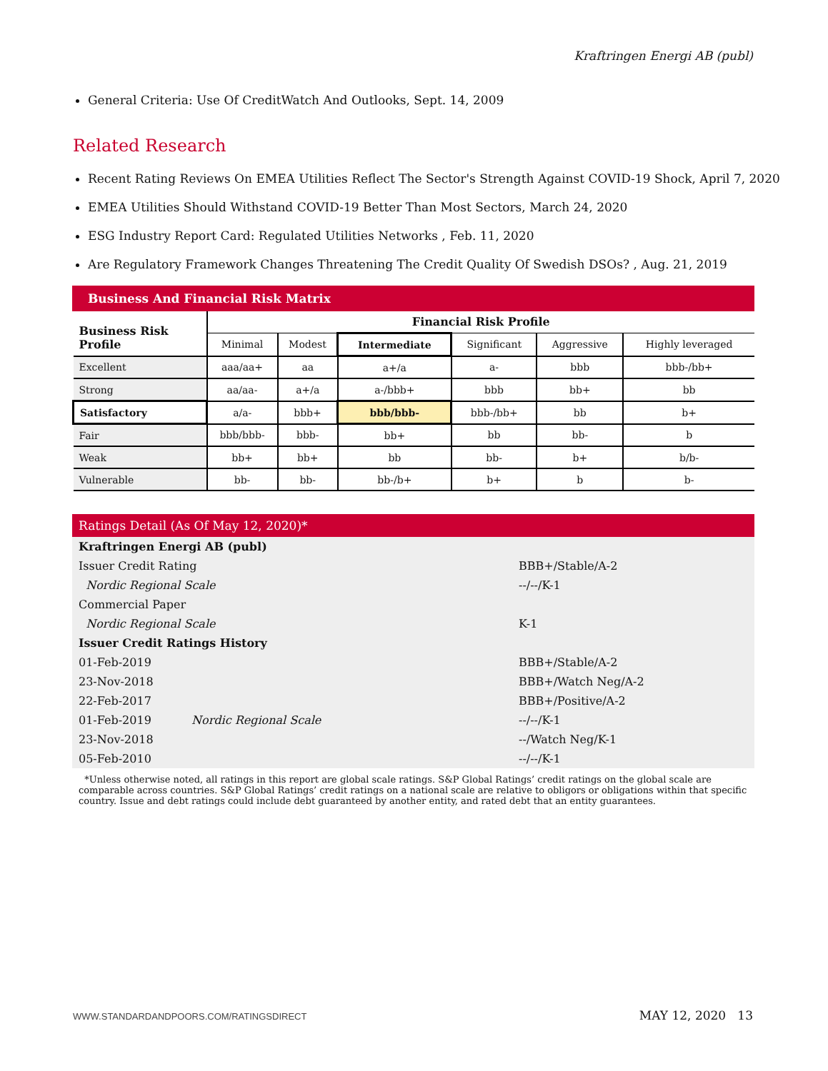Kraftringen Energi AB (publ)
General Criteria: Use Of CreditWatch And Outlooks, Sept. 14, 2009
Related Research
Recent Rating Reviews On EMEA Utilities Reflect The Sector's Strength Against COVID-19 Shock, April 7, 2020
EMEA Utilities Should Withstand COVID-19 Better Than Most Sectors, March 24, 2020
ESG Industry Report Card: Regulated Utilities Networks , Feb. 11, 2020
Are Regulatory Framework Changes Threatening The Credit Quality Of Swedish DSOs? , Aug. 21, 2019
Business And Financial Risk Matrix
| Business Risk Profile | Financial Risk Profile | | | | | |
| --- | --- | --- | --- | --- | --- | --- |
| | Minimal | Modest | Intermediate | Significant | Aggressive | Highly leveraged |
| Excellent | aaa/aa+ | aa | a+/a | a- | bbb | bbb-/bb+ |
| Strong | aa/aa- | a+/a | a-/bbb+ | bbb | bb+ | bb |
| Satisfactory | a/a- | bbb+ | bbb/bbb- | bbb-/bb+ | bb | b+ |
| Fair | bbb/bbb- | bbb- | bb+ | bb | bb- | b |
| Weak | bb+ | bb+ | bb | bb- | b+ | b/b- |
| Vulnerable | bb- | bb- | bb-/b+ | b+ | b | b- |
Ratings Detail (As Of May 12, 2020)*
| Kraftringen Energi AB (publ) | | |
| Issuer Credit Rating | | BBB+/Stable/A-2 |
| Nordic Regional Scale | | --/--/K-1 |
| Commercial Paper | | |
| Nordic Regional Scale | | K-1 |
| Issuer Credit Ratings History | | |
| 01-Feb-2019 | | BBB+/Stable/A-2 |
| 23-Nov-2018 | | BBB+/Watch Neg/A-2 |
| 22-Feb-2017 | | BBB+/Positive/A-2 |
| 01-Feb-2019 | Nordic Regional Scale | --/--/K-1 |
| 23-Nov-2018 | | --/Watch Neg/K-1 |
| 05-Feb-2010 | | --/--/K-1 |
*Unless otherwise noted, all ratings in this report are global scale ratings. S&P Global Ratings’ credit ratings on the global scale are comparable across countries. S&P Global Ratings’ credit ratings on a national scale are relative to obligors or obligations within that specific country. Issue and debt ratings could include debt guaranteed by another entity, and rated debt that an entity guarantees.
WWW.STANDARDANDPOORS.COM/RATINGSDIRECT MAY 12, 2020 13